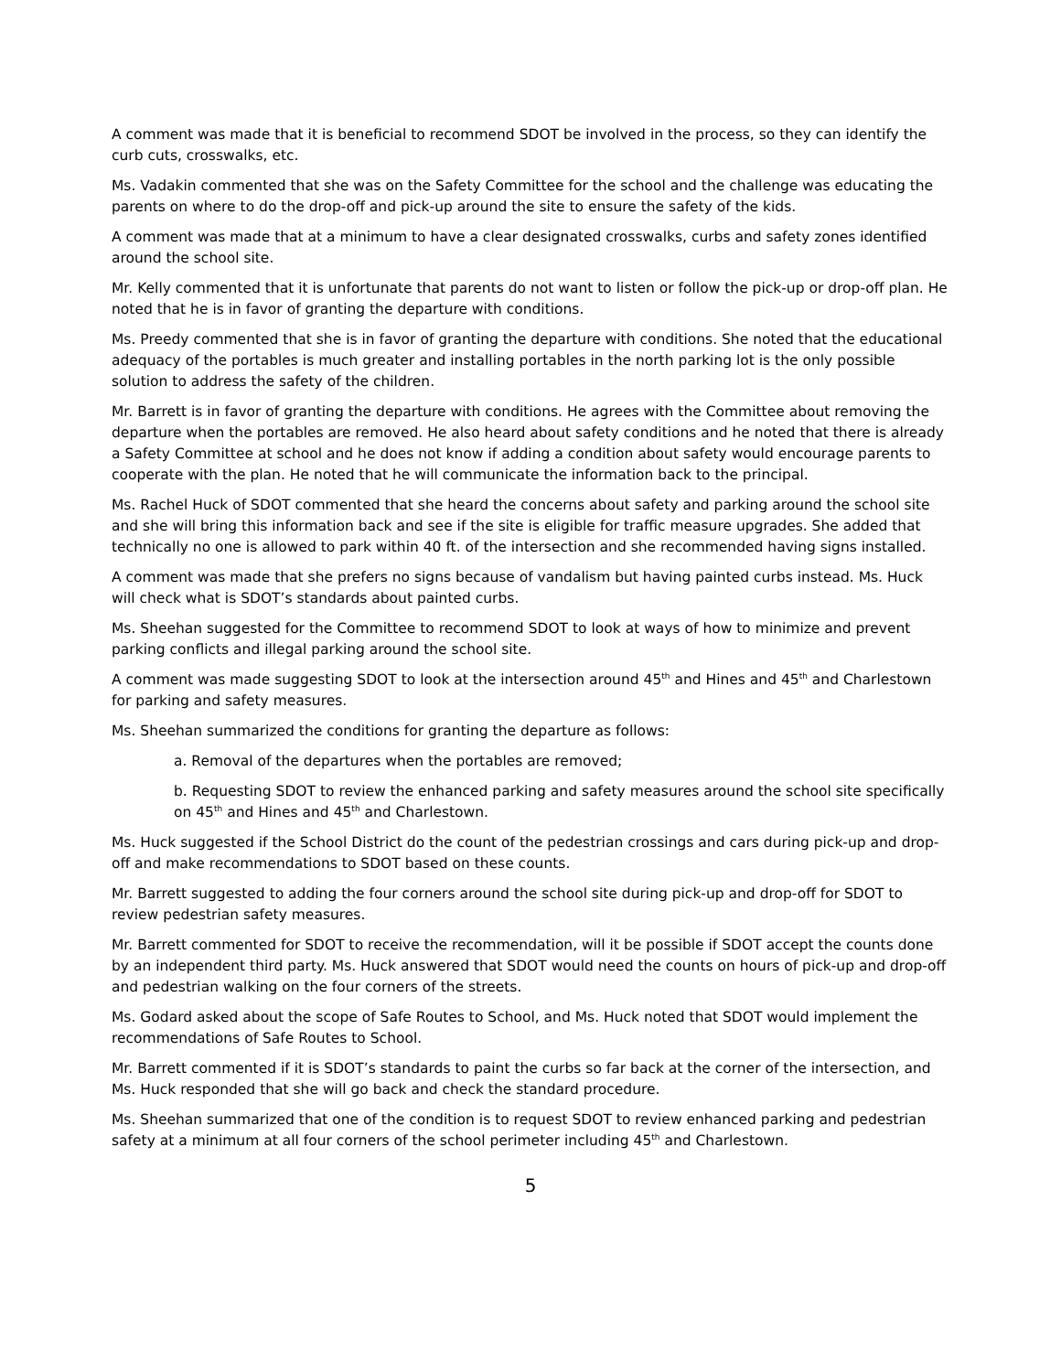A comment was made that it is beneficial to recommend SDOT be involved in the process, so they can identify the curb cuts, crosswalks, etc.
Ms. Vadakin commented that she was on the Safety Committee for the school and the challenge was educating the parents on where to do the drop-off and pick-up around the site to ensure the safety of the kids.
A comment was made that at a minimum to have a clear designated crosswalks, curbs and safety zones identified around the school site.
Mr. Kelly commented that it is unfortunate that parents do not want to listen or follow the pick-up or drop-off plan. He noted that he is in favor of granting the departure with conditions.
Ms. Preedy commented that she is in favor of granting the departure with conditions. She noted that the educational adequacy of the portables is much greater and installing portables in the north parking lot is the only possible solution to address the safety of the children.
Mr. Barrett is in favor of granting the departure with conditions. He agrees with the Committee about removing the departure when the portables are removed. He also heard about safety conditions and he noted that there is already a Safety Committee at school and he does not know if adding a condition about safety would encourage parents to cooperate with the plan. He noted that he will communicate the information back to the principal.
Ms. Rachel Huck of SDOT commented that she heard the concerns about safety and parking around the school site and she will bring this information back and see if the site is eligible for traffic measure upgrades. She added that technically no one is allowed to park within 40 ft. of the intersection and she recommended having signs installed.
A comment was made that she prefers no signs because of vandalism but having painted curbs instead. Ms. Huck will check what is SDOT’s standards about painted curbs.
Ms. Sheehan suggested for the Committee to recommend SDOT to look at ways of how to minimize and prevent parking conflicts and illegal parking around the school site.
A comment was made suggesting SDOT to look at the intersection around 45<sup>th</sup> and Hines and 45<sup>th</sup> and Charlestown for parking and safety measures.
Ms. Sheehan summarized the conditions for granting the departure as follows:
a. Removal of the departures when the portables are removed;
b. Requesting SDOT to review the enhanced parking and safety measures around the school site specifically on 45<sup>th</sup> and Hines and 45<sup>th</sup> and Charlestown.
Ms. Huck suggested if the School District do the count of the pedestrian crossings and cars during pick-up and drop-off and make recommendations to SDOT based on these counts.
Mr. Barrett suggested to adding the four corners around the school site during pick-up and drop-off for SDOT to review pedestrian safety measures.
Mr. Barrett commented for SDOT to receive the recommendation, will it be possible if SDOT accept the counts done by an independent third party. Ms. Huck answered that SDOT would need the counts on hours of pick-up and drop-off and pedestrian walking on the four corners of the streets.
Ms. Godard asked about the scope of Safe Routes to School, and Ms. Huck noted that SDOT would implement the recommendations of Safe Routes to School.
Mr. Barrett commented if it is SDOT’s standards to paint the curbs so far back at the corner of the intersection, and Ms. Huck responded that she will go back and check the standard procedure.
Ms. Sheehan summarized that one of the condition is to request SDOT to review enhanced parking and pedestrian safety at a minimum at all four corners of the school perimeter including 45<sup>th</sup> and Charlestown.
5